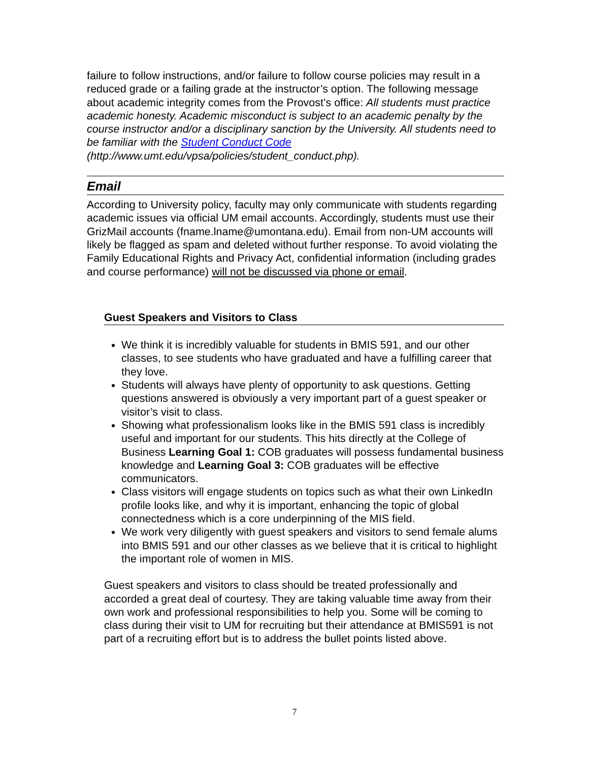failure to follow instructions, and/or failure to follow course policies may result in a reduced grade or a failing grade at the instructor’s option. The following message about academic integrity comes from the Provost’s office: All students must practice academic honesty. Academic misconduct is subject to an academic penalty by the course instructor and/or a disciplinary sanction by the University. All students need to be familiar with the Student Conduct Code (http://www.umt.edu/vpsa/policies/student_conduct.php).
Email
According to University policy, faculty may only communicate with students regarding academic issues via official UM email accounts. Accordingly, students must use their GrizMail accounts (fname.lname@umontana.edu). Email from non-UM accounts will likely be flagged as spam and deleted without further response. To avoid violating the Family Educational Rights and Privacy Act, confidential information (including grades and course performance) will not be discussed via phone or email.
Guest Speakers and Visitors to Class
We think it is incredibly valuable for students in BMIS 591, and our other classes, to see students who have graduated and have a fulfilling career that they love.
Students will always have plenty of opportunity to ask questions. Getting questions answered is obviously a very important part of a guest speaker or visitor’s visit to class.
Showing what professionalism looks like in the BMIS 591 class is incredibly useful and important for our students. This hits directly at the College of Business Learning Goal 1: COB graduates will possess fundamental business knowledge and Learning Goal 3: COB graduates will be effective communicators.
Class visitors will engage students on topics such as what their own LinkedIn profile looks like, and why it is important, enhancing the topic of global connectedness which is a core underpinning of the MIS field.
We work very diligently with guest speakers and visitors to send female alums into BMIS 591 and our other classes as we believe that it is critical to highlight the important role of women in MIS.
Guest speakers and visitors to class should be treated professionally and accorded a great deal of courtesy. They are taking valuable time away from their own work and professional responsibilities to help you. Some will be coming to class during their visit to UM for recruiting but their attendance at BMIS591 is not part of a recruiting effort but is to address the bullet points listed above.
7